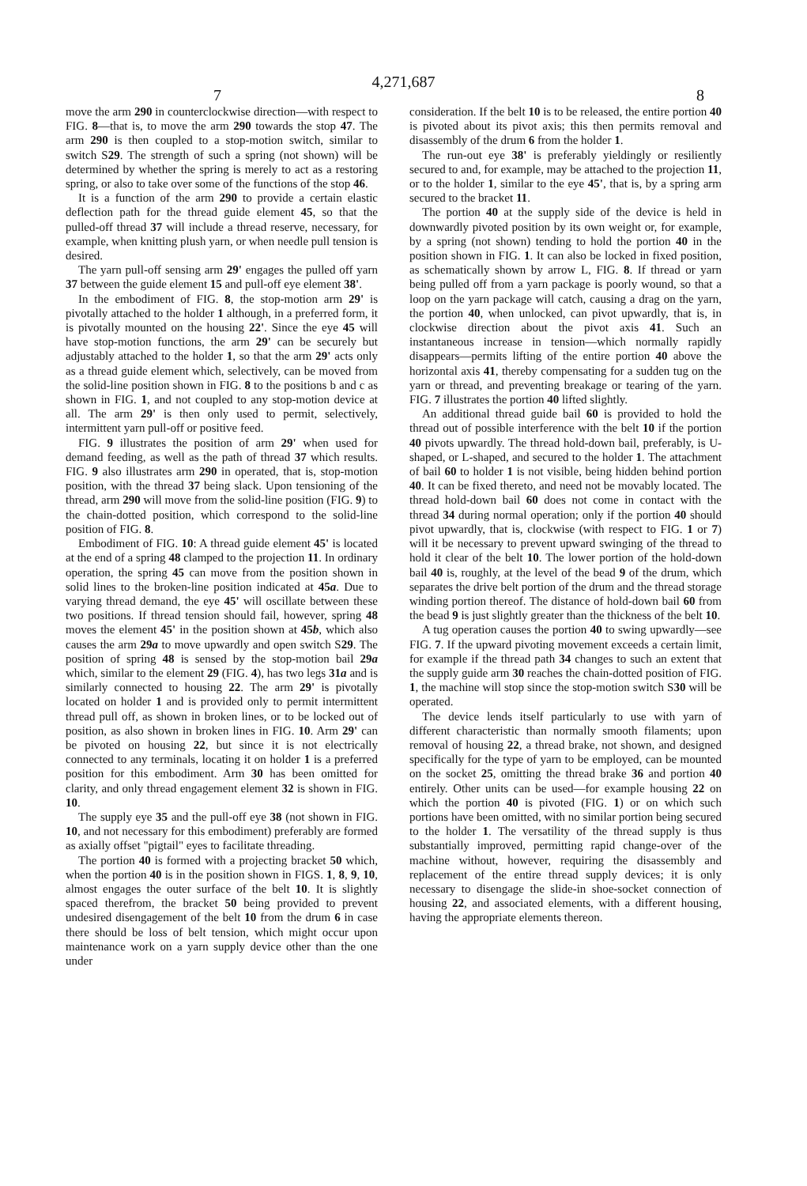4,271,687
7 8
move the arm 290 in counterclockwise direction—with respect to FIG. 8—that is, to move the arm 290 towards the stop 47. The arm 290 is then coupled to a stop-motion switch, similar to switch S29. The strength of such a spring (not shown) will be determined by whether the spring is merely to act as a restoring spring, or also to take over some of the functions of the stop 46.
It is a function of the arm 290 to provide a certain elastic deflection path for the thread guide element 45, so that the pulled-off thread 37 will include a thread reserve, necessary, for example, when knitting plush yarn, or when needle pull tension is desired.
The yarn pull-off sensing arm 29' engages the pulled off yarn 37 between the guide element 15 and pull-off eye element 38'.
In the embodiment of FIG. 8, the stop-motion arm 29' is pivotally attached to the holder 1 although, in a preferred form, it is pivotally mounted on the housing 22'. Since the eye 45 will have stop-motion functions, the arm 29' can be securely but adjustably attached to the holder 1, so that the arm 29' acts only as a thread guide element which, selectively, can be moved from the solid-line position shown in FIG. 8 to the positions b and c as shown in FIG. 1, and not coupled to any stop-motion device at all. The arm 29' is then only used to permit, selectively, intermittent yarn pull-off or positive feed.
FIG. 9 illustrates the position of arm 29' when used for demand feeding, as well as the path of thread 37 which results. FIG. 9 also illustrates arm 290 in operated, that is, stop-motion position, with the thread 37 being slack. Upon tensioning of the thread, arm 290 will move from the solid-line position (FIG. 9) to the chain-dotted position, which correspond to the solid-line position of FIG. 8.
Embodiment of FIG. 10: A thread guide element 45' is located at the end of a spring 48 clamped to the projection 11. In ordinary operation, the spring 45 can move from the position shown in solid lines to the broken-line position indicated at 45a. Due to varying thread demand, the eye 45' will oscillate between these two positions. If thread tension should fail, however, spring 48 moves the element 45' in the position shown at 45b, which also causes the arm 29a to move upwardly and open switch S29. The position of spring 48 is sensed by the stop-motion bail 29a which, similar to the element 29 (FIG. 4), has two legs 31a and is similarly connected to housing 22. The arm 29' is pivotally located on holder 1 and is provided only to permit intermittent thread pull off, as shown in broken lines, or to be locked out of position, as also shown in broken lines in FIG. 10. Arm 29' can be pivoted on housing 22, but since it is not electrically connected to any terminals, locating it on holder 1 is a preferred position for this embodiment. Arm 30 has been omitted for clarity, and only thread engagement element 32 is shown in FIG. 10.
The supply eye 35 and the pull-off eye 38 (not shown in FIG. 10, and not necessary for this embodiment) preferably are formed as axially offset "pigtail" eyes to facilitate threading.
The portion 40 is formed with a projecting bracket 50 which, when the portion 40 is in the position shown in FIGS. 1, 8, 9, 10, almost engages the outer surface of the belt 10. It is slightly spaced therefrom, the bracket 50 being provided to prevent undesired disengagement of the belt 10 from the drum 6 in case there should be loss of belt tension, which might occur upon maintenance work on a yarn supply device other than the one under
consideration. If the belt 10 is to be released, the entire portion 40 is pivoted about its pivot axis; this then permits removal and disassembly of the drum 6 from the holder 1.
The run-out eye 38' is preferably yieldingly or resiliently secured to and, for example, may be attached to the projection 11, or to the holder 1, similar to the eye 45', that is, by a spring arm secured to the bracket 11.
The portion 40 at the supply side of the device is held in downwardly pivoted position by its own weight or, for example, by a spring (not shown) tending to hold the portion 40 in the position shown in FIG. 1. It can also be locked in fixed position, as schematically shown by arrow L, FIG. 8. If thread or yarn being pulled off from a yarn package is poorly wound, so that a loop on the yarn package will catch, causing a drag on the yarn, the portion 40, when unlocked, can pivot upwardly, that is, in clockwise direction about the pivot axis 41. Such an instantaneous increase in tension—which normally rapidly disappears—permits lifting of the entire portion 40 above the horizontal axis 41, thereby compensating for a sudden tug on the yarn or thread, and preventing breakage or tearing of the yarn. FIG. 7 illustrates the portion 40 lifted slightly.
An additional thread guide bail 60 is provided to hold the thread out of possible interference with the belt 10 if the portion 40 pivots upwardly. The thread hold-down bail, preferably, is U-shaped, or L-shaped, and secured to the holder 1. The attachment of bail 60 to holder 1 is not visible, being hidden behind portion 40. It can be fixed thereto, and need not be movably located. The thread hold-down bail 60 does not come in contact with the thread 34 during normal operation; only if the portion 40 should pivot upwardly, that is, clockwise (with respect to FIG. 1 or 7) will it be necessary to prevent upward swinging of the thread to hold it clear of the belt 10. The lower portion of the hold-down bail 40 is, roughly, at the level of the bead 9 of the drum, which separates the drive belt portion of the drum and the thread storage winding portion thereof. The distance of hold-down bail 60 from the bead 9 is just slightly greater than the thickness of the belt 10.
A tug operation causes the portion 40 to swing upwardly—see FIG. 7. If the upward pivoting movement exceeds a certain limit, for example if the thread path 34 changes to such an extent that the supply guide arm 30 reaches the chain-dotted position of FIG. 1, the machine will stop since the stop-motion switch S30 will be operated.
The device lends itself particularly to use with yarn of different characteristic than normally smooth filaments; upon removal of housing 22, a thread brake, not shown, and designed specifically for the type of yarn to be employed, can be mounted on the socket 25, omitting the thread brake 36 and portion 40 entirely. Other units can be used—for example housing 22 on which the portion 40 is pivoted (FIG. 1) or on which such portions have been omitted, with no similar portion being secured to the holder 1. The versatility of the thread supply is thus substantially improved, permitting rapid change-over of the machine without, however, requiring the disassembly and replacement of the entire thread supply devices; it is only necessary to disengage the slide-in shoe-socket connection of housing 22, and associated elements, with a different housing, having the appropriate elements thereon.